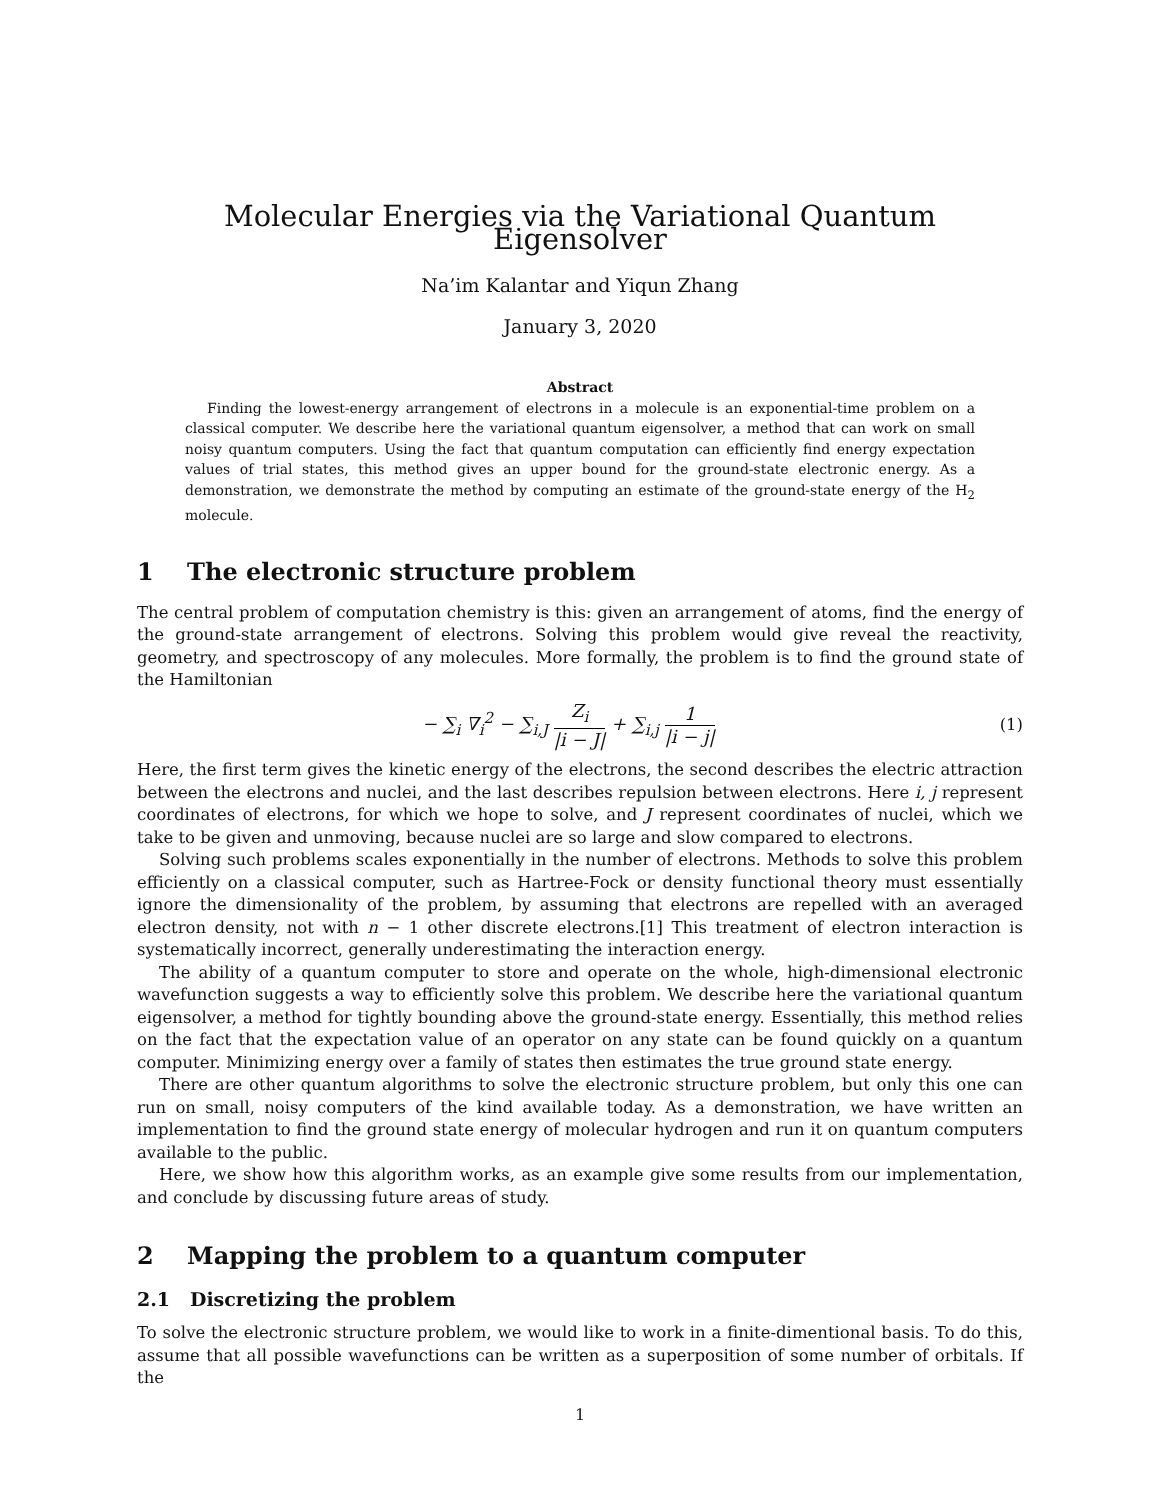Molecular Energies via the Variational Quantum Eigensolver
Na’im Kalantar and Yiqun Zhang
January 3, 2020
Abstract
Finding the lowest-energy arrangement of electrons in a molecule is an exponential-time problem on a classical computer. We describe here the variational quantum eigensolver, a method that can work on small noisy quantum computers. Using the fact that quantum computation can efficiently find energy expectation values of trial states, this method gives an upper bound for the ground-state electronic energy. As a demonstration, we demonstrate the method by computing an estimate of the ground-state energy of the H<sub>2</sub> molecule.
1 The electronic structure problem
The central problem of computation chemistry is this: given an arrangement of atoms, find the energy of the ground-state arrangement of electrons. Solving this problem would give reveal the reactivity, geometry, and spectroscopy of any molecules. More formally, the problem is to find the ground state of the Hamiltonian
− ∑<sub>i</sub> ∇<sub>i</sub><sup>2</sup> − ∑<sub>i,J</sub> Z<sub>i</sub> |i − J| + ∑<sub>i,j</sub> 1 |i − j| (1)
Here, the first term gives the kinetic energy of the electrons, the second describes the electric attraction between the electrons and nuclei, and the last describes repulsion between electrons. Here i, j represent coordinates of electrons, for which we hope to solve, and J represent coordinates of nuclei, which we take to be given and unmoving, because nuclei are so large and slow compared to electrons.
Solving such problems scales exponentially in the number of electrons. Methods to solve this problem efficiently on a classical computer, such as Hartree-Fock or density functional theory must essentially ignore the dimensionality of the problem, by assuming that electrons are repelled with an averaged electron density, not with n − 1 other discrete electrons.[1] This treatment of electron interaction is systematically incorrect, generally underestimating the interaction energy.
The ability of a quantum computer to store and operate on the whole, high-dimensional electronic wavefunction suggests a way to efficiently solve this problem. We describe here the variational quantum eigensolver, a method for tightly bounding above the ground-state energy. Essentially, this method relies on the fact that the expectation value of an operator on any state can be found quickly on a quantum computer. Minimizing energy over a family of states then estimates the true ground state energy.
There are other quantum algorithms to solve the electronic structure problem, but only this one can run on small, noisy computers of the kind available today. As a demonstration, we have written an implementation to find the ground state energy of molecular hydrogen and run it on quantum computers available to the public.
Here, we show how this algorithm works, as an example give some results from our implementation, and conclude by discussing future areas of study.
2 Mapping the problem to a quantum computer
2.1 Discretizing the problem
To solve the electronic structure problem, we would like to work in a finite-dimentional basis. To do this, assume that all possible wavefunctions can be written as a superposition of some number of orbitals. If the
1